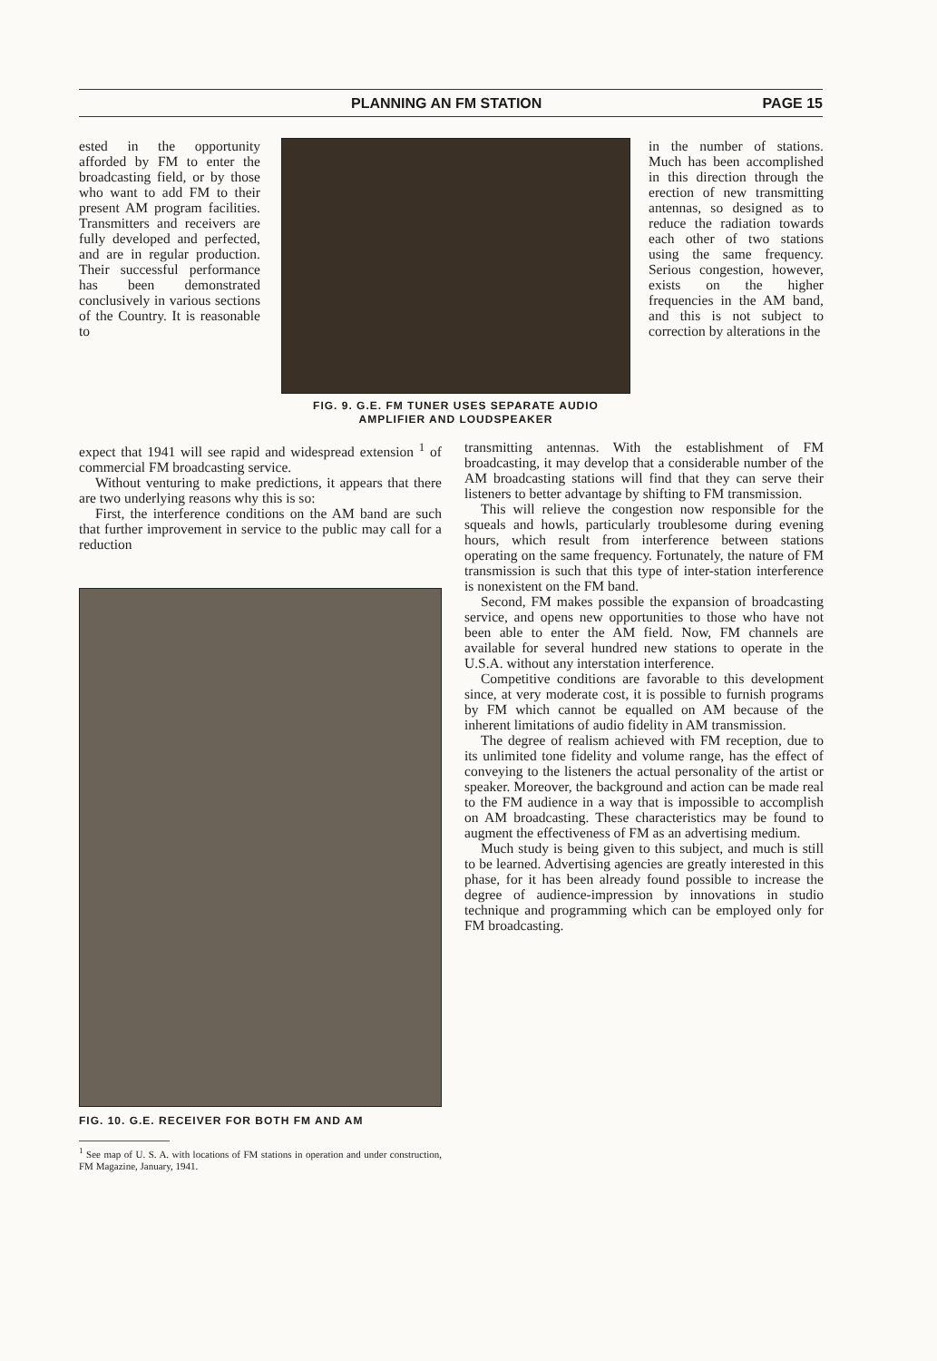PLANNING AN FM STATION PAGE 15
ested in the opportunity afforded by FM to enter the broadcasting field, or by those who want to add FM to their present AM program facilities. Transmitters and receivers are fully developed and perfected, and are in regular production. Their successful performance has been demonstrated conclusively in various sections of the Country. It is reasonable to
FIG. 9. G.E. FM TUNER USES SEPARATE AUDIO AMPLIFIER AND LOUDSPEAKER
in the number of stations. Much has been accomplished in this direction through the erection of new transmitting antennas, so designed as to reduce the radiation towards each other of two stations using the same frequency. Serious congestion, however, exists on the higher frequencies in the AM band, and this is not subject to correction by alterations in the
expect that 1941 will see rapid and widespread extension <sup>1</sup> of commercial FM broadcasting service.
Without venturing to make predictions, it appears that there are two underlying reasons why this is so:
First, the interference conditions on the AM band are such that further improvement in service to the public may call for a reduction
FIG. 10. G.E. RECEIVER FOR BOTH FM AND AM
<sup>1</sup> See map of U. S. A. with locations of FM stations in operation and under construction, FM Magazine, January, 1941.
transmitting antennas. With the establishment of FM broadcasting, it may develop that a considerable number of the AM broadcasting stations will find that they can serve their listeners to better advantage by shifting to FM transmission.
This will relieve the congestion now responsible for the squeals and howls, particularly troublesome during evening hours, which result from interference between stations operating on the same frequency. Fortunately, the nature of FM transmission is such that this type of inter-station interference is nonexistent on the FM band.
Second, FM makes possible the expansion of broadcasting service, and opens new opportunities to those who have not been able to enter the AM field. Now, FM channels are available for several hundred new stations to operate in the U.S.A. without any interstation interference.
Competitive conditions are favorable to this development since, at very moderate cost, it is possible to furnish programs by FM which cannot be equalled on AM because of the inherent limitations of audio fidelity in AM transmission.
The degree of realism achieved with FM reception, due to its unlimited tone fidelity and volume range, has the effect of conveying to the listeners the actual personality of the artist or speaker. Moreover, the background and action can be made real to the FM audience in a way that is impossible to accomplish on AM broadcasting. These characteristics may be found to augment the effectiveness of FM as an advertising medium.
Much study is being given to this subject, and much is still to be learned. Advertising agencies are greatly interested in this phase, for it has been already found possible to increase the degree of audience-impression by innovations in studio technique and programming which can be employed only for FM broadcasting.